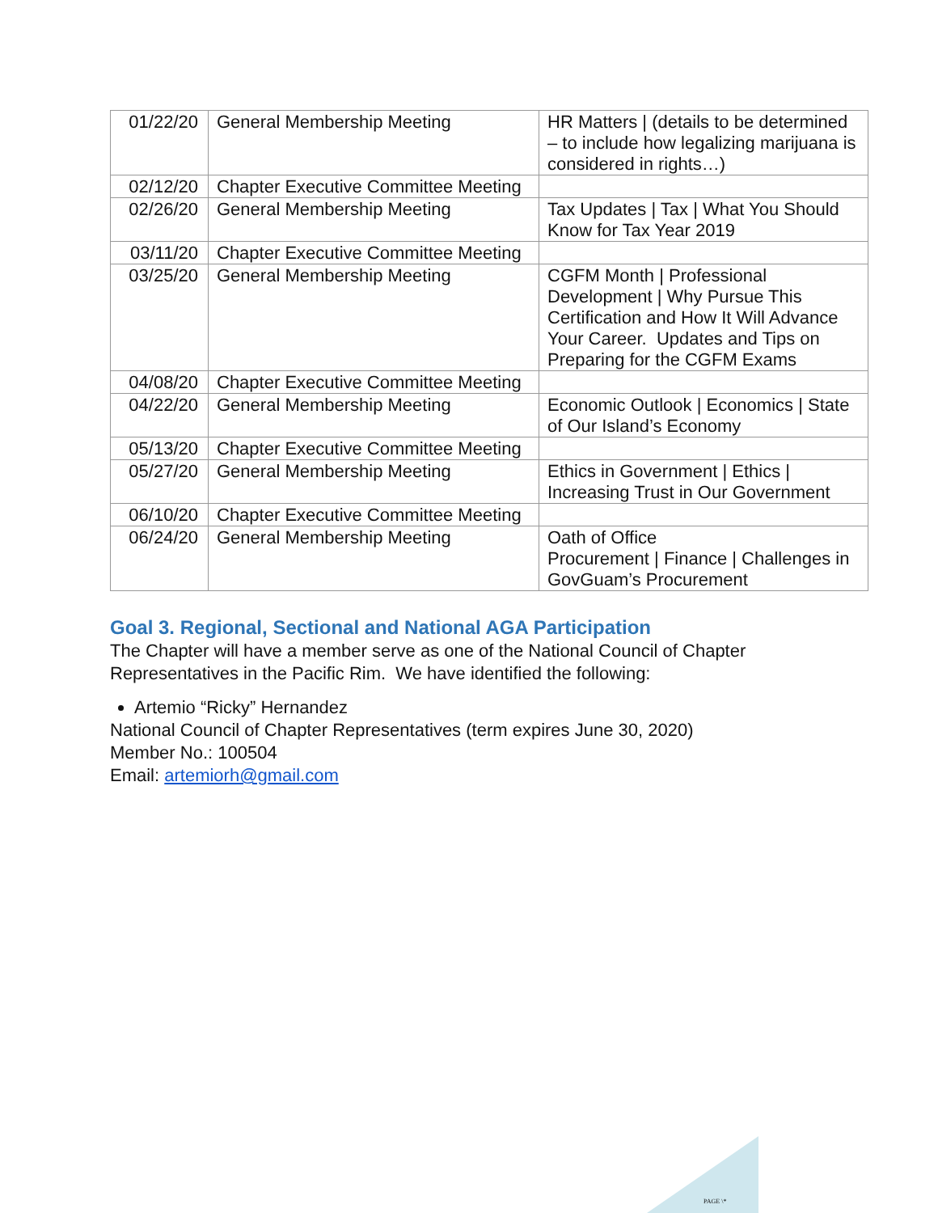| 01/22/20 | General Membership Meeting | HR Matters / (details to be determined – to include how legalizing marijuana is considered in rights…) |
| 02/12/20 | Chapter Executive Committee Meeting | |
| 02/26/20 | General Membership Meeting | Tax Updates / Tax / What You Should Know for Tax Year 2019 |
| 03/11/20 | Chapter Executive Committee Meeting | |
| 03/25/20 | General Membership Meeting | CGFM Month / Professional Development / Why Pursue This Certification and How It Will Advance Your Career. Updates and Tips on Preparing for the CGFM Exams |
| 04/08/20 | Chapter Executive Committee Meeting | |
| 04/22/20 | General Membership Meeting | Economic Outlook / Economics / State of Our Island’s Economy |
| 05/13/20 | Chapter Executive Committee Meeting | |
| 05/27/20 | General Membership Meeting | Ethics in Government / Ethics / Increasing Trust in Our Government |
| 06/10/20 | Chapter Executive Committee Meeting | |
| 06/24/20 | General Membership Meeting | Oath of Office Procurement / Finance / Challenges in GovGuam’s Procurement |
Goal 3. Regional, Sectional and National AGA Participation
The Chapter will have a member serve as one of the National Council of Chapter Representatives in the Pacific Rim. We have identified the following:
Artemio “Ricky” Hernandez
National Council of Chapter Representatives (term expires June 30, 2020)
Member No.: 100504
Email: artemiorh@gmail.com
PAGE \*